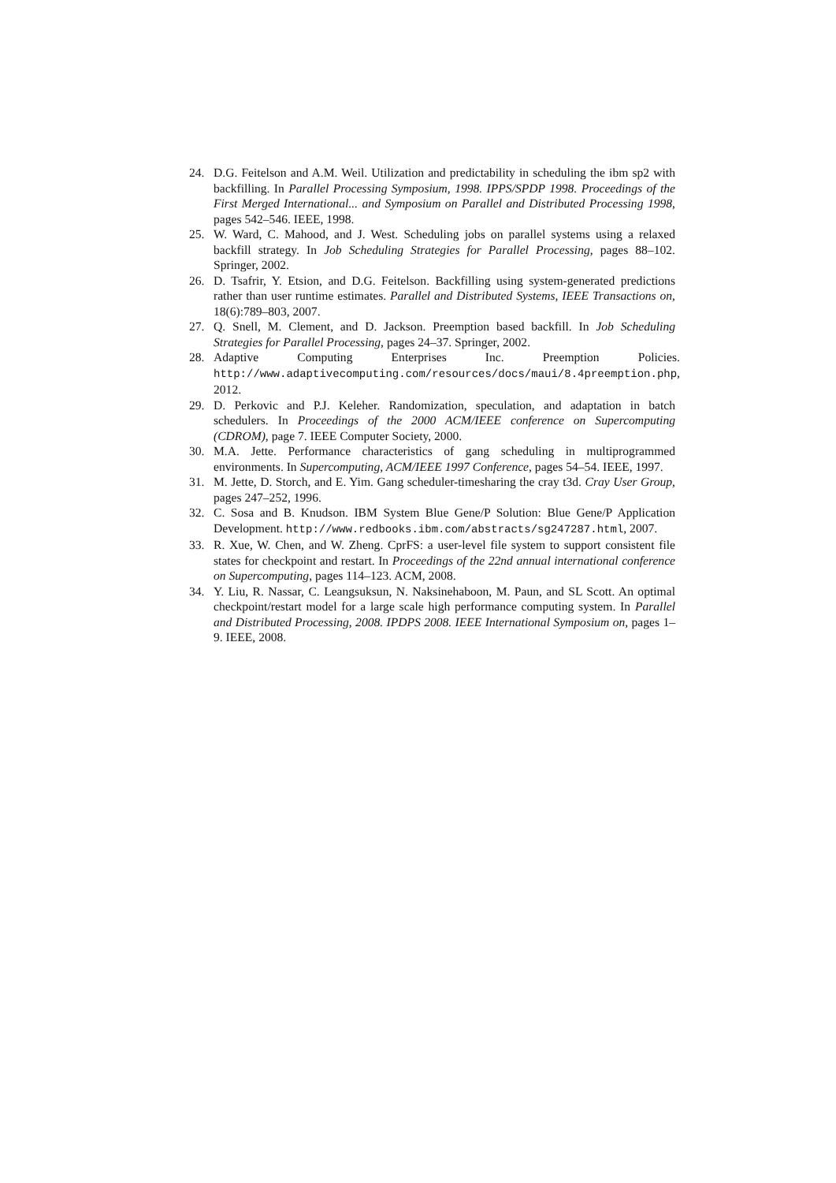24. D.G. Feitelson and A.M. Weil. Utilization and predictability in scheduling the ibm sp2 with backfilling. In Parallel Processing Symposium, 1998. IPPS/SPDP 1998. Proceedings of the First Merged International... and Symposium on Parallel and Distributed Processing 1998, pages 542–546. IEEE, 1998.
25. W. Ward, C. Mahood, and J. West. Scheduling jobs on parallel systems using a relaxed backfill strategy. In Job Scheduling Strategies for Parallel Processing, pages 88–102. Springer, 2002.
26. D. Tsafrir, Y. Etsion, and D.G. Feitelson. Backfilling using system-generated predictions rather than user runtime estimates. Parallel and Distributed Systems, IEEE Transactions on, 18(6):789–803, 2007.
27. Q. Snell, M. Clement, and D. Jackson. Preemption based backfill. In Job Scheduling Strategies for Parallel Processing, pages 24–37. Springer, 2002.
28. Adaptive Computing Enterprises Inc. Preemption Policies. http://www.adaptivecomputing.com/resources/docs/maui/8.4preemption.php, 2012.
29. D. Perkovic and P.J. Keleher. Randomization, speculation, and adaptation in batch schedulers. In Proceedings of the 2000 ACM/IEEE conference on Supercomputing (CDROM), page 7. IEEE Computer Society, 2000.
30. M.A. Jette. Performance characteristics of gang scheduling in multiprogrammed environments. In Supercomputing, ACM/IEEE 1997 Conference, pages 54–54. IEEE, 1997.
31. M. Jette, D. Storch, and E. Yim. Gang scheduler-timesharing the cray t3d. Cray User Group, pages 247–252, 1996.
32. C. Sosa and B. Knudson. IBM System Blue Gene/P Solution: Blue Gene/P Application Development. http://www.redbooks.ibm.com/abstracts/sg247287.html, 2007.
33. R. Xue, W. Chen, and W. Zheng. CprFS: a user-level file system to support consistent file states for checkpoint and restart. In Proceedings of the 22nd annual international conference on Supercomputing, pages 114–123. ACM, 2008.
34. Y. Liu, R. Nassar, C. Leangsuksun, N. Naksinehaboon, M. Paun, and SL Scott. An optimal checkpoint/restart model for a large scale high performance computing system. In Parallel and Distributed Processing, 2008. IPDPS 2008. IEEE International Symposium on, pages 1–9. IEEE, 2008.